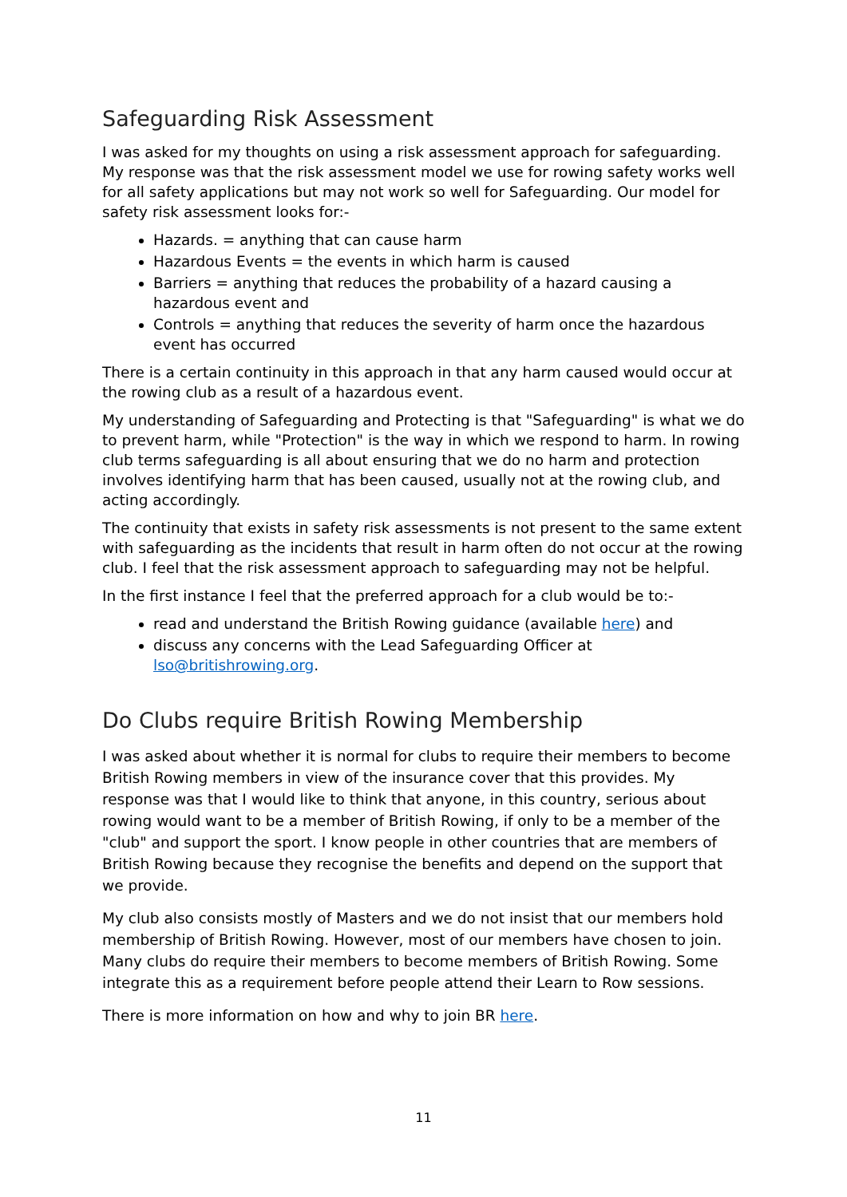Safeguarding Risk Assessment
I was asked for my thoughts on using a risk assessment approach for safeguarding. My response was that the risk assessment model we use for rowing safety works well for all safety applications but may not work so well for Safeguarding. Our model for safety risk assessment looks for:-
Hazards. = anything that can cause harm
Hazardous Events = the events in which harm is caused
Barriers = anything that reduces the probability of a hazard causing a hazardous event and
Controls = anything that reduces the severity of harm once the hazardous event has occurred
There is a certain continuity in this approach in that any harm caused would occur at the rowing club as a result of a hazardous event.
My understanding of Safeguarding and Protecting is that "Safeguarding" is what we do to prevent harm, while "Protection" is the way in which we respond to harm. In rowing club terms safeguarding is all about ensuring that we do no harm and protection involves identifying harm that has been caused, usually not at the rowing club, and acting accordingly.
The continuity that exists in safety risk assessments is not present to the same extent with safeguarding as the incidents that result in harm often do not occur at the rowing club. I feel that the risk assessment approach to safeguarding may not be helpful.
In the first instance I feel that the preferred approach for a club would be to:-
read and understand the British Rowing guidance (available here) and
discuss any concerns with the Lead Safeguarding Officer at lso@britishrowing.org.
Do Clubs require British Rowing Membership
I was asked about whether it is normal for clubs to require their members to become British Rowing members in view of the insurance cover that this provides. My response was that I would like to think that anyone, in this country, serious about rowing would want to be a member of British Rowing, if only to be a member of the "club" and support the sport. I know people in other countries that are members of British Rowing because they recognise the benefits and depend on the support that we provide.
My club also consists mostly of Masters and we do not insist that our members hold membership of British Rowing. However, most of our members have chosen to join. Many clubs do require their members to become members of British Rowing. Some integrate this as a requirement before people attend their Learn to Row sessions.
There is more information on how and why to join BR here.
11